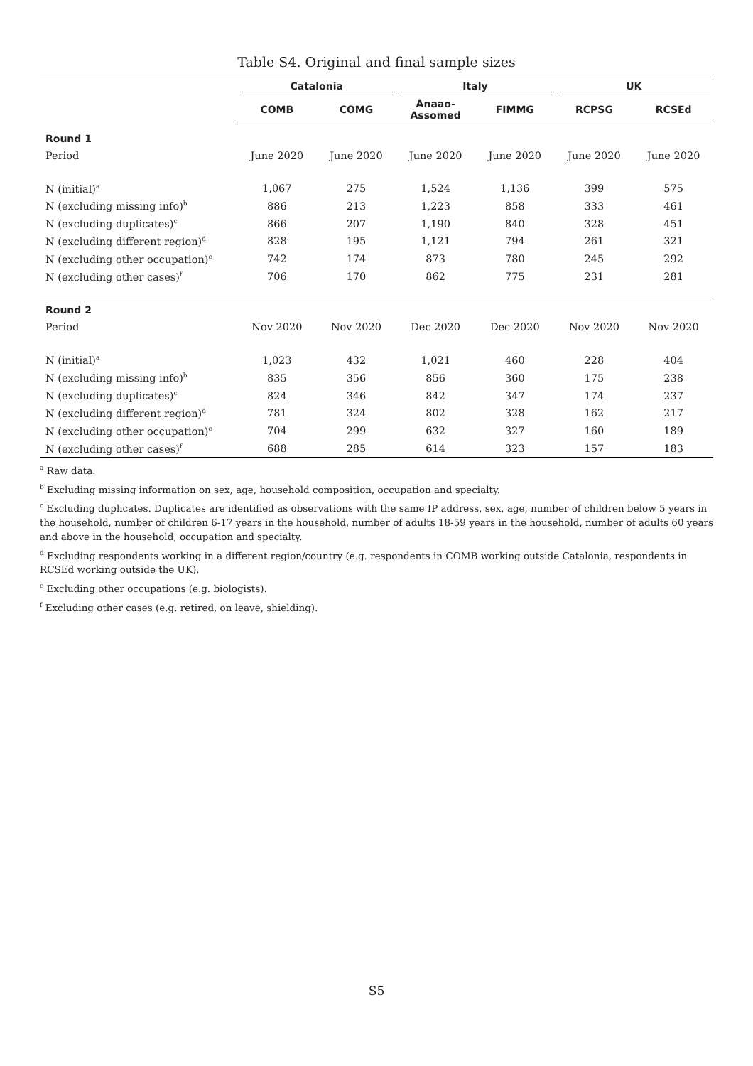Table S4. Original and final sample sizes
| | Catalonia | | Italy | | UK | |
| --- | --- | --- | --- | --- | --- | --- |
| | COMB | COMG | Anaao- Assomed | FIMMG | RCPSG | RCSEd |
| Round 1 | | | | | | |
| Period | June 2020 | June 2020 | June 2020 | June 2020 | June 2020 | June 2020 |
| N (initial)<sup>a</sup> | 1,067 | 275 | 1,524 | 1,136 | 399 | 575 |
| N (excluding missing info)<sup>b</sup> | 886 | 213 | 1,223 | 858 | 333 | 461 |
| N (excluding duplicates)<sup>c</sup> | 866 | 207 | 1,190 | 840 | 328 | 451 |
| N (excluding different region)<sup>d</sup> | 828 | 195 | 1,121 | 794 | 261 | 321 |
| N (excluding other occupation)<sup>e</sup> | 742 | 174 | 873 | 780 | 245 | 292 |
| N (excluding other cases)<sup>f</sup> | 706 | 170 | 862 | 775 | 231 | 281 |
| Round 2 | | | | | | |
| Period | Nov 2020 | Nov 2020 | Dec 2020 | Dec 2020 | Nov 2020 | Nov 2020 |
| N (initial)<sup>a</sup> | 1,023 | 432 | 1,021 | 460 | 228 | 404 |
| N (excluding missing info)<sup>b</sup> | 835 | 356 | 856 | 360 | 175 | 238 |
| N (excluding duplicates)<sup>c</sup> | 824 | 346 | 842 | 347 | 174 | 237 |
| N (excluding different region)<sup>d</sup> | 781 | 324 | 802 | 328 | 162 | 217 |
| N (excluding other occupation)<sup>e</sup> | 704 | 299 | 632 | 327 | 160 | 189 |
| N (excluding other cases)<sup>f</sup> | 688 | 285 | 614 | 323 | 157 | 183 |
<sup>a</sup> Raw data.
<sup>b</sup> Excluding missing information on sex, age, household composition, occupation and specialty.
<sup>c</sup> Excluding duplicates. Duplicates are identified as observations with the same IP address, sex, age, number of children below 5 years in the household, number of children 6-17 years in the household, number of adults 18-59 years in the household, number of adults 60 years and above in the household, occupation and specialty.
<sup>d</sup> Excluding respondents working in a different region/country (e.g. respondents in COMB working outside Catalonia, respondents in RCSEd working outside the UK).
<sup>e</sup> Excluding other occupations (e.g. biologists).
<sup>f</sup> Excluding other cases (e.g. retired, on leave, shielding).
S5